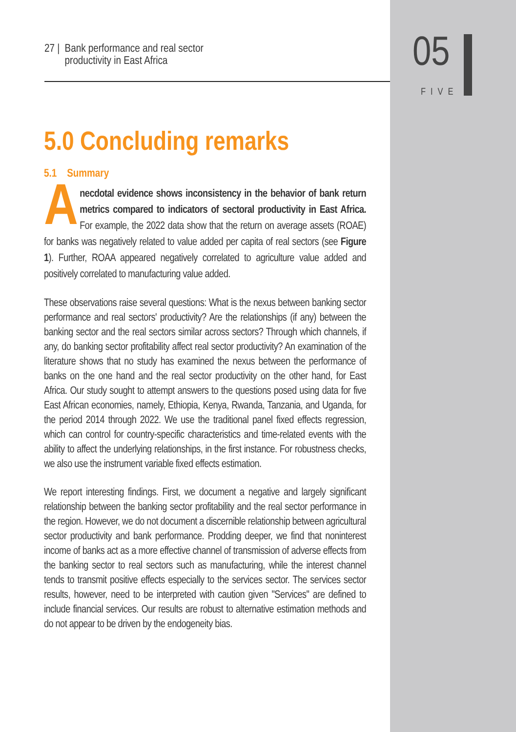05
FIVE
27 | Bank performance and real sector
productivity in East Africa
5.0 Concluding remarks
5.1 Summary
Anecdotal evidence shows inconsistency in the behavior of bank return metrics compared to indicators of sectoral productivity in East Africa. For example, the 2022 data show that the return on average assets (ROAE) for banks was negatively related to value added per capita of real sectors (see Figure 1). Further, ROAA appeared negatively correlated to agriculture value added and positively correlated to manufacturing value added.
These observations raise several questions: What is the nexus between banking sector performance and real sectors' productivity? Are the relationships (if any) between the banking sector and the real sectors similar across sectors? Through which channels, if any, do banking sector profitability affect real sector productivity? An examination of the literature shows that no study has examined the nexus between the performance of banks on the one hand and the real sector productivity on the other hand, for East Africa. Our study sought to attempt answers to the questions posed using data for five East African economies, namely, Ethiopia, Kenya, Rwanda, Tanzania, and Uganda, for the period 2014 through 2022. We use the traditional panel fixed effects regression, which can control for country-specific characteristics and time-related events with the ability to affect the underlying relationships, in the first instance. For robustness checks, we also use the instrument variable fixed effects estimation.
We report interesting findings. First, we document a negative and largely significant relationship between the banking sector profitability and the real sector performance in the region. However, we do not document a discernible relationship between agricultural sector productivity and bank performance. Prodding deeper, we find that noninterest income of banks act as a more effective channel of transmission of adverse effects from the banking sector to real sectors such as manufacturing, while the interest channel tends to transmit positive effects especially to the services sector. The services sector results, however, need to be interpreted with caution given "Services" are defined to include financial services. Our results are robust to alternative estimation methods and do not appear to be driven by the endogeneity bias.